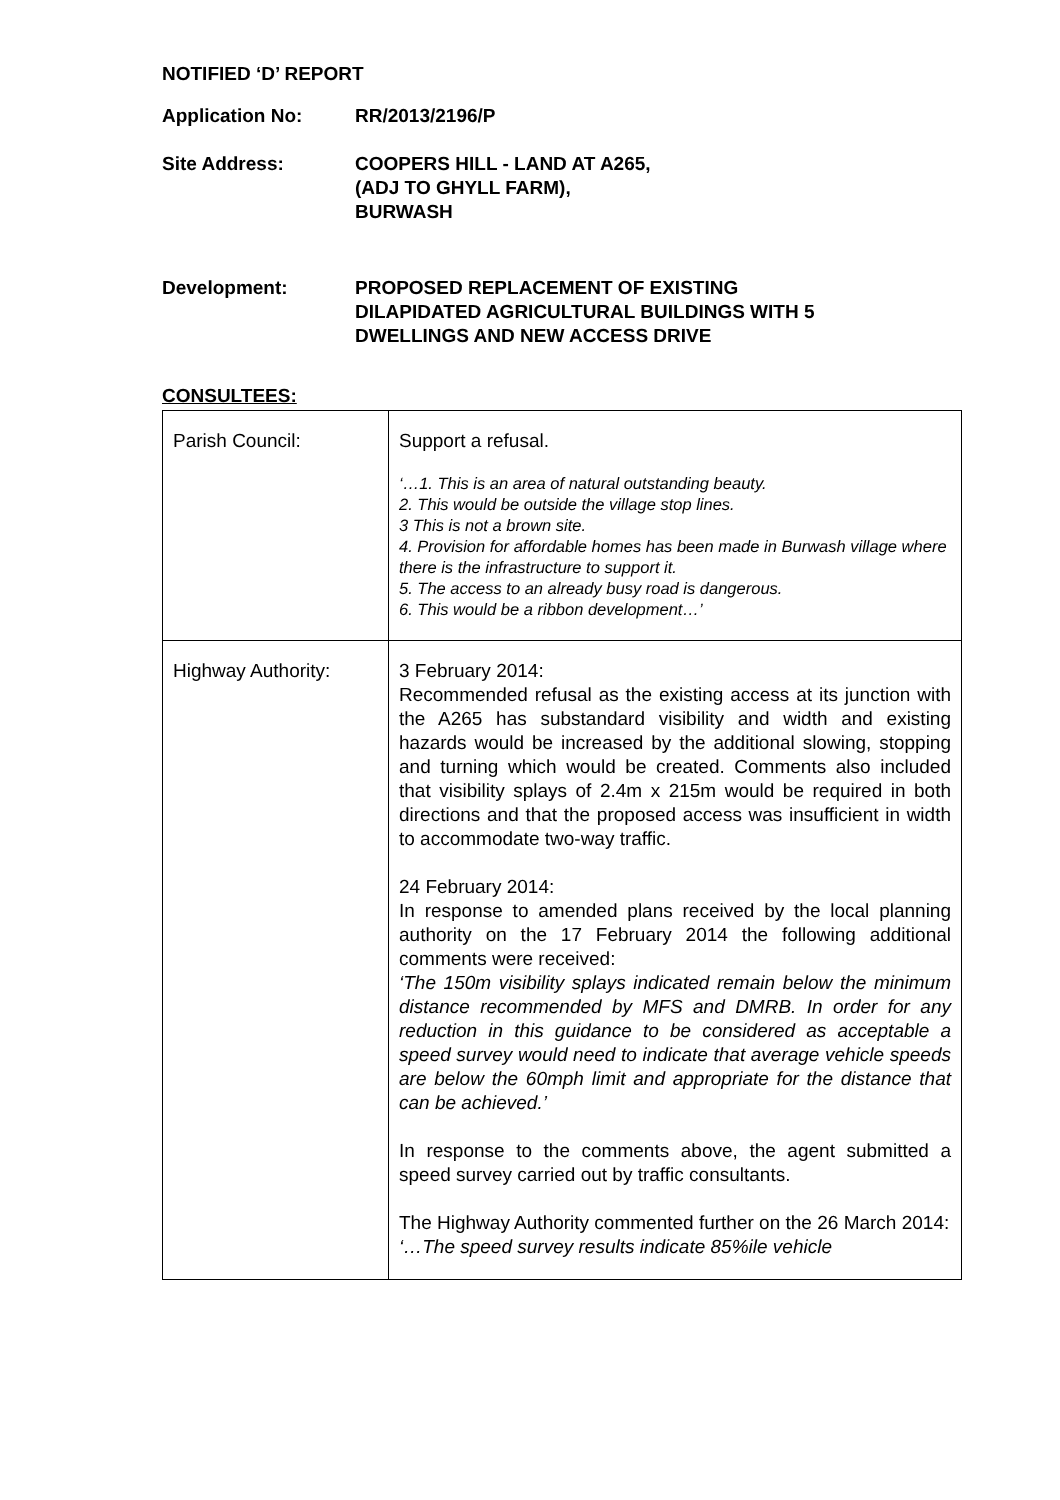NOTIFIED ‘D’ REPORT
Application No: RR/2013/2196/P
Site Address: COOPERS HILL - LAND AT A265,
(ADJ TO GHYLL FARM),
BURWASH
Development: PROPOSED REPLACEMENT OF EXISTING
DILAPIDATED AGRICULTURAL BUILDINGS WITH 5
DWELLINGS AND NEW ACCESS DRIVE
CONSULTEES:
| Parish Council: | Support a refusal. ‘…1. This is an area of natural outstanding beauty. 2. This would be outside the village stop lines. 3 This is not a brown site. 4. Provision for affordable homes has been made in Burwash village where there is the infrastructure to support it. 5. The access to an already busy road is dangerous. 6. This would be a ribbon development…’ |
| Highway Authority: | 3 February 2014: Recommended refusal as the existing access at its junction with the A265 has substandard visibility and width and existing hazards would be increased by the additional slowing, stopping and turning which would be created. Comments also included that visibility splays of 2.4m x 215m would be required in both directions and that the proposed access was insufficient in width to accommodate two-way traffic. 24 February 2014: In response to amended plans received by the local planning authority on the 17 February 2014 the following additional comments were received: ‘The 150m visibility splays indicated remain below the minimum distance recommended by MFS and DMRB. In order for any reduction in this guidance to be considered as acceptable a speed survey would need to indicate that average vehicle speeds are below the 60mph limit and appropriate for the distance that can be achieved.’ In response to the comments above, the agent submitted a speed survey carried out by traffic consultants. The Highway Authority commented further on the 26 March 2014: ‘…The speed survey results indicate 85%ile vehicle |